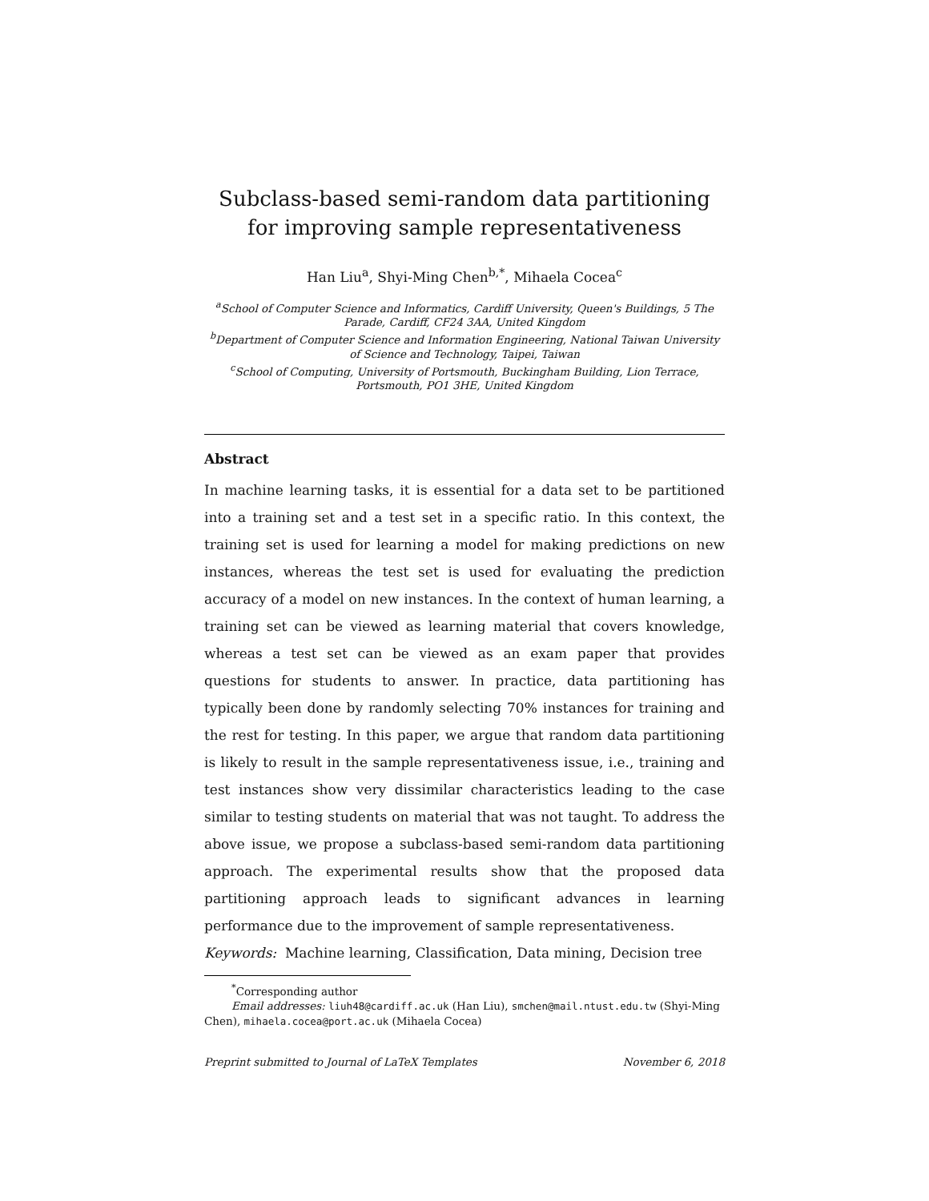Subclass-based semi-random data partitioning for improving sample representativeness
Han Liu<sup>a</sup>, Shyi-Ming Chen<sup>b,*</sup>, Mihaela Cocea<sup>c</sup>
<sup>a</sup> School of Computer Science and Informatics, Cardiff University, Queen's Buildings, 5 The Parade, Cardiff, CF24 3AA, United Kingdom
<sup>b</sup> Department of Computer Science and Information Engineering, National Taiwan University of Science and Technology, Taipei, Taiwan
<sup>c</sup> School of Computing, University of Portsmouth, Buckingham Building, Lion Terrace, Portsmouth, PO1 3HE, United Kingdom
Abstract
In machine learning tasks, it is essential for a data set to be partitioned into a training set and a test set in a specific ratio. In this context, the training set is used for learning a model for making predictions on new instances, whereas the test set is used for evaluating the prediction accuracy of a model on new instances. In the context of human learning, a training set can be viewed as learning material that covers knowledge, whereas a test set can be viewed as an exam paper that provides questions for students to answer. In practice, data partitioning has typically been done by randomly selecting 70% instances for training and the rest for testing. In this paper, we argue that random data partitioning is likely to result in the sample representativeness issue, i.e., training and test instances show very dissimilar characteristics leading to the case similar to testing students on material that was not taught. To address the above issue, we propose a subclass-based semi-random data partitioning approach. The experimental results show that the proposed data partitioning approach leads to significant advances in learning performance due to the improvement of sample representativeness.
Keywords: Machine learning, Classification, Data mining, Decision tree
<sup>*</sup> Corresponding author
Email addresses: liuh48@cardiff.ac.uk (Han Liu), smchen@mail.ntust.edu.tw (Shyi-Ming Chen), mihaela.cocea@port.ac.uk (Mihaela Cocea)
Preprint submitted to Journal of LaTeX Templates November 6, 2018